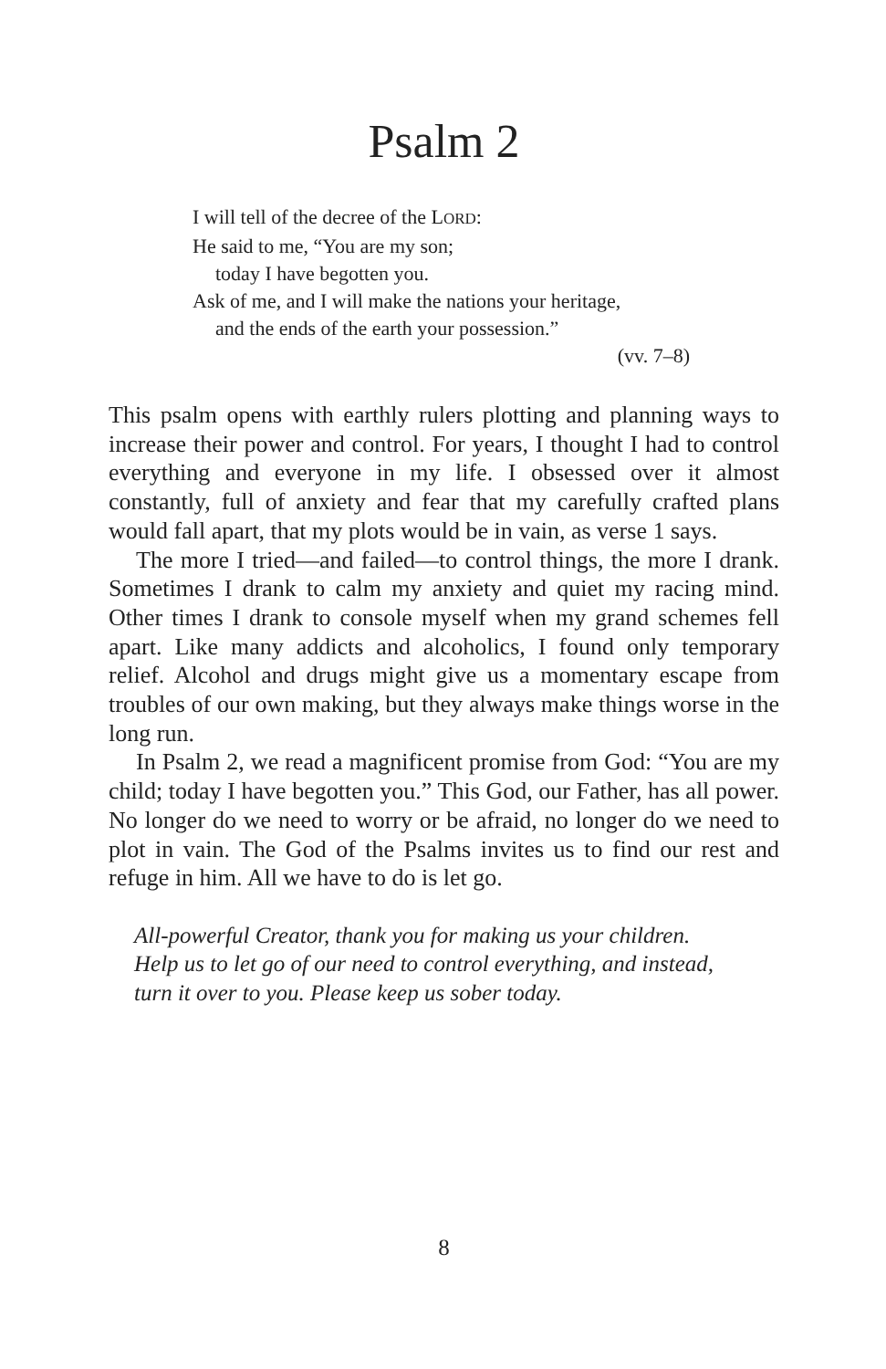Psalm 2
I will tell of the decree of the LORD:
He said to me, “You are my son;
today I have begotten you.
Ask of me, and I will make the nations your heritage,
and the ends of the earth your possession.”
(vv. 7–8)
This psalm opens with earthly rulers plotting and planning ways to increase their power and control. For years, I thought I had to control everything and everyone in my life. I obsessed over it almost constantly, full of anxiety and fear that my carefully crafted plans would fall apart, that my plots would be in vain, as verse 1 says.
The more I tried—and failed—to control things, the more I drank. Sometimes I drank to calm my anxiety and quiet my racing mind. Other times I drank to console myself when my grand schemes fell apart. Like many addicts and alcoholics, I found only temporary relief. Alcohol and drugs might give us a momentary escape from troubles of our own making, but they always make things worse in the long run.
In Psalm 2, we read a magnificent promise from God: “You are my child; today I have begotten you.” This God, our Father, has all power. No longer do we need to worry or be afraid, no longer do we need to plot in vain. The God of the Psalms invites us to find our rest and refuge in him. All we have to do is let go.
All-powerful Creator, thank you for making us your children.
Help us to let go of our need to control everything, and instead,
turn it over to you. Please keep us sober today.
8